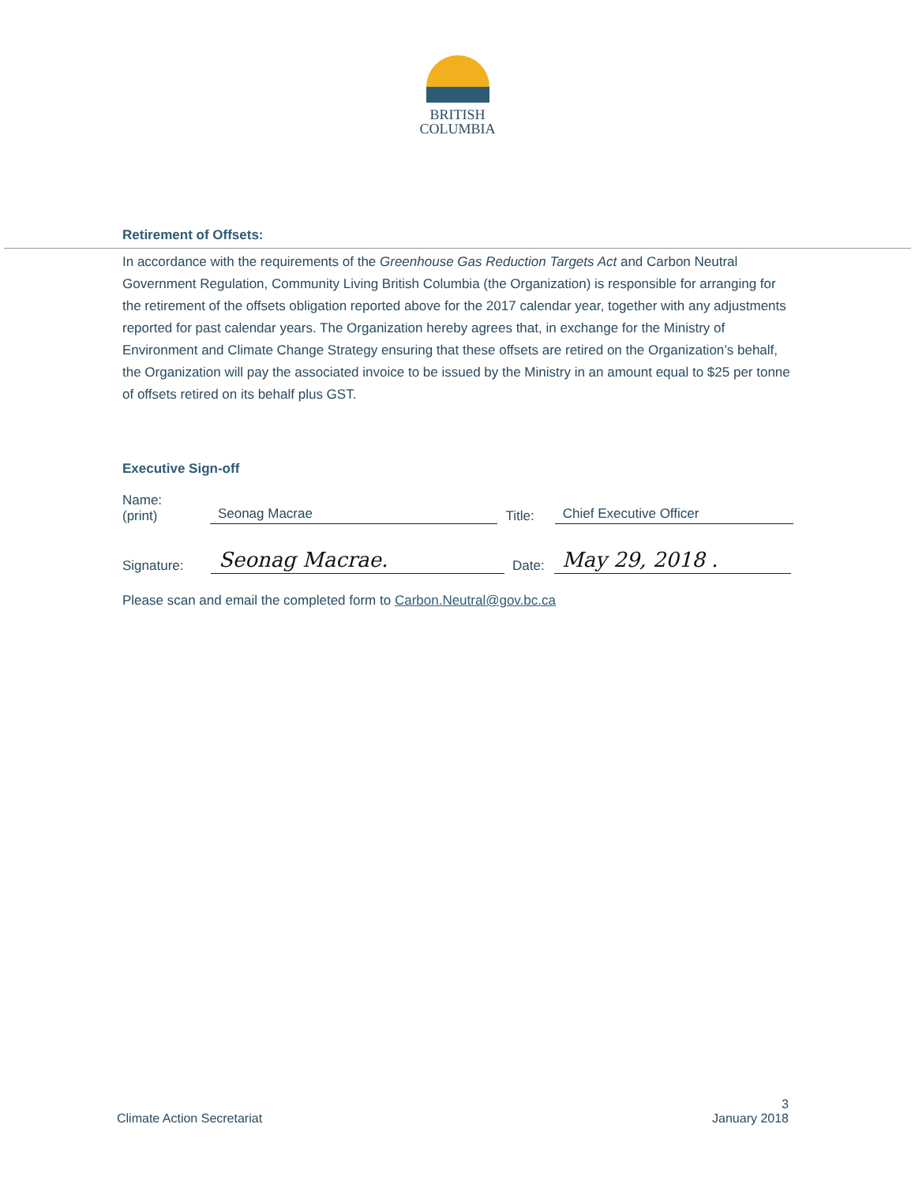BRITISH
COLUMBIA
Retirement of Offsets:
In accordance with the requirements of the Greenhouse Gas Reduction Targets Act and Carbon Neutral Government Regulation, Community Living British Columbia (the Organization) is responsible for arranging for the retirement of the offsets obligation reported above for the 2017 calendar year, together with any adjustments reported for past calendar years. The Organization hereby agrees that, in exchange for the Ministry of Environment and Climate Change Strategy ensuring that these offsets are retired on the Organization’s behalf, the Organization will pay the associated invoice to be issued by the Ministry in an amount equal to $25 per tonne of offsets retired on its behalf plus GST.
Executive Sign-off
Name:
(print)
Seonag Macrae
Title:
Chief Executive Officer
Signature:
Seonag Macrae.
Date:
May 29, 2018 .
Please scan and email the completed form to Carbon.Neutral@gov.bc.ca
Climate Action Secretariat
3
January 2018